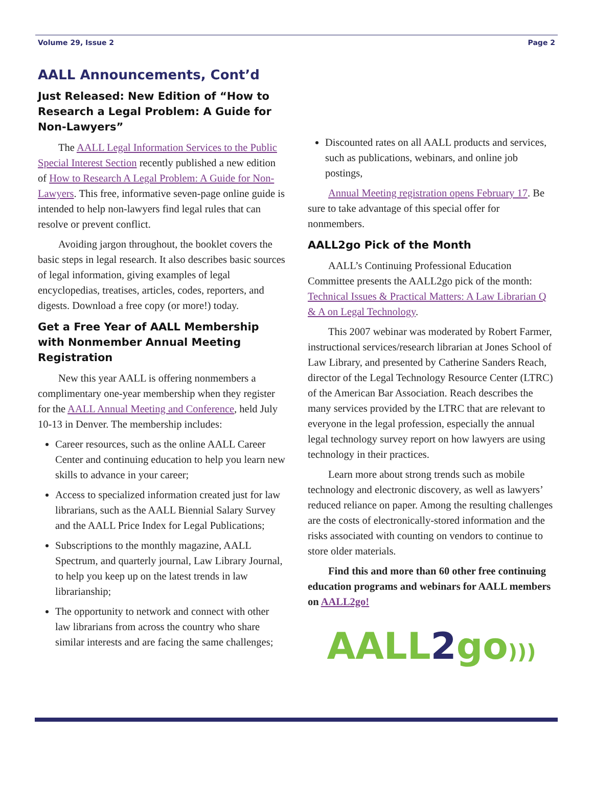Volume 29, Issue 2 Page 2
AALL Announcements, Cont’d
Just Released: New Edition of “How to Research a Legal Problem: A Guide for Non-Lawyers”
The AALL Legal Information Services to the Public Special Interest Section recently published a new edition of How to Research A Legal Problem: A Guide for Non-Lawyers. This free, informative seven-page online guide is intended to help non-lawyers find legal rules that can resolve or prevent conflict.
Avoiding jargon throughout, the booklet covers the basic steps in legal research. It also describes basic sources of legal information, giving examples of legal encyclopedias, treatises, articles, codes, reporters, and digests. Download a free copy (or more!) today.
Get a Free Year of AALL Membership with Nonmember Annual Meeting Registration
New this year AALL is offering nonmembers a complimentary one-year membership when they register for the AALL Annual Meeting and Conference, held July 10-13 in Denver. The membership includes:
Career resources, such as the online AALL Career Center and continuing education to help you learn new skills to advance in your career;
Access to specialized information created just for law librarians, such as the AALL Biennial Salary Survey and the AALL Price Index for Legal Publications;
Subscriptions to the monthly magazine, AALL Spectrum, and quarterly journal, Law Library Journal, to help you keep up on the latest trends in law librarianship;
The opportunity to network and connect with other law librarians from across the country who share similar interests and are facing the same challenges;
Discounted rates on all AALL products and services, such as publications, webinars, and online job postings,
Annual Meeting registration opens February 17. Be sure to take advantage of this special offer for nonmembers.
AALL2go Pick of the Month
AALL’s Continuing Professional Education Committee presents the AALL2go pick of the month: Technical Issues & Practical Matters: A Law Librarian Q & A on Legal Technology.
This 2007 webinar was moderated by Robert Farmer, instructional services/research librarian at Jones School of Law Library, and presented by Catherine Sanders Reach, director of the Legal Technology Resource Center (LTRC) of the American Bar Association. Reach describes the many services provided by the LTRC that are relevant to everyone in the legal profession, especially the annual legal technology survey report on how lawyers are using technology in their practices.
Learn more about strong trends such as mobile technology and electronic discovery, as well as lawyers’ reduced reliance on paper. Among the resulting challenges are the costs of electronically-stored information and the risks associated with counting on vendors to continue to store older materials.
Find this and more than 60 other free continuing education programs and webinars for AALL members on AALL2go!
AALL2go)))